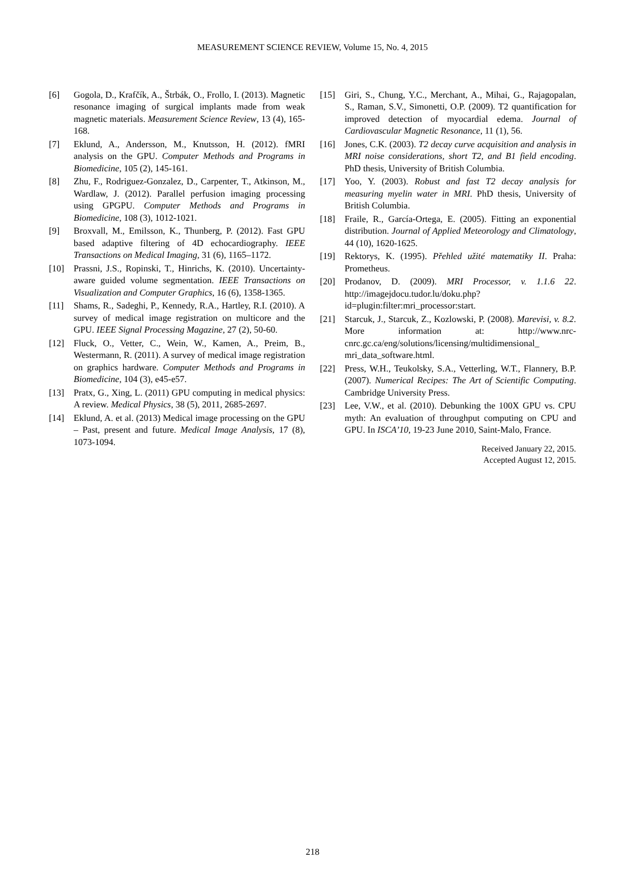MEASUREMENT SCIENCE REVIEW, Volume 15, No. 4, 2015
[6] Gogola, D., Krafčík, A., Štrbák, O., Frollo, I. (2013). Magnetic resonance imaging of surgical implants made from weak magnetic materials. Measurement Science Review, 13 (4), 165-168.
[7] Eklund, A., Andersson, M., Knutsson, H. (2012). fMRI analysis on the GPU. Computer Methods and Programs in Biomedicine, 105 (2), 145-161.
[8] Zhu, F., Rodriguez-Gonzalez, D., Carpenter, T., Atkinson, M., Wardlaw, J. (2012). Parallel perfusion imaging processing using GPGPU. Computer Methods and Programs in Biomedicine, 108 (3), 1012-1021.
[9] Broxvall, M., Emilsson, K., Thunberg, P. (2012). Fast GPU based adaptive filtering of 4D echocardiography. IEEE Transactions on Medical Imaging, 31 (6), 1165–1172.
[10] Prassni, J.S., Ropinski, T., Hinrichs, K. (2010). Uncertainty-aware guided volume segmentation. IEEE Transactions on Visualization and Computer Graphics, 16 (6), 1358-1365.
[11] Shams, R., Sadeghi, P., Kennedy, R.A., Hartley, R.I. (2010). A survey of medical image registration on multicore and the GPU. IEEE Signal Processing Magazine, 27 (2), 50-60.
[12] Fluck, O., Vetter, C., Wein, W., Kamen, A., Preim, B., Westermann, R. (2011). A survey of medical image registration on graphics hardware. Computer Methods and Programs in Biomedicine, 104 (3), e45-e57.
[13] Pratx, G., Xing, L. (2011) GPU computing in medical physics: A review. Medical Physics, 38 (5), 2011, 2685-2697.
[14] Eklund, A. et al. (2013) Medical image processing on the GPU – Past, present and future. Medical Image Analysis, 17 (8), 1073-1094.
[15] Giri, S., Chung, Y.C., Merchant, A., Mihai, G., Rajagopalan, S., Raman, S.V., Simonetti, O.P. (2009). T2 quantification for improved detection of myocardial edema. Journal of Cardiovascular Magnetic Resonance, 11 (1), 56.
[16] Jones, C.K. (2003). T2 decay curve acquisition and analysis in MRI noise considerations, short T2, and B1 field encoding. PhD thesis, University of British Columbia.
[17] Yoo, Y. (2003). Robust and fast T2 decay analysis for measuring myelin water in MRI. PhD thesis, University of British Columbia.
[18] Fraile, R., García-Ortega, E. (2005). Fitting an exponential distribution. Journal of Applied Meteorology and Climatology, 44 (10), 1620-1625.
[19] Rektorys, K. (1995). Přehled užité matematiky II. Praha: Prometheus.
[20] Prodanov, D. (2009). MRI Processor, v. 1.1.6 22. http://imagejdocu.tudor.lu/doku.php?id=plugin:filter:mri_processor:start.
[21] Starcuk, J., Starcuk, Z., Kozlowski, P. (2008). Marevisi, v. 8.2. More information at: http://www.nrc-cnrc.gc.ca/eng/solutions/licensing/multidimensional_ mri_data_software.html.
[22] Press, W.H., Teukolsky, S.A., Vetterling, W.T., Flannery, B.P. (2007). Numerical Recipes: The Art of Scientific Computing. Cambridge University Press.
[23] Lee, V.W., et al. (2010). Debunking the 100X GPU vs. CPU myth: An evaluation of throughput computing on CPU and GPU. In ISCA’10, 19-23 June 2010, Saint-Malo, France.
Received January 22, 2015.
Accepted August 12, 2015.
218